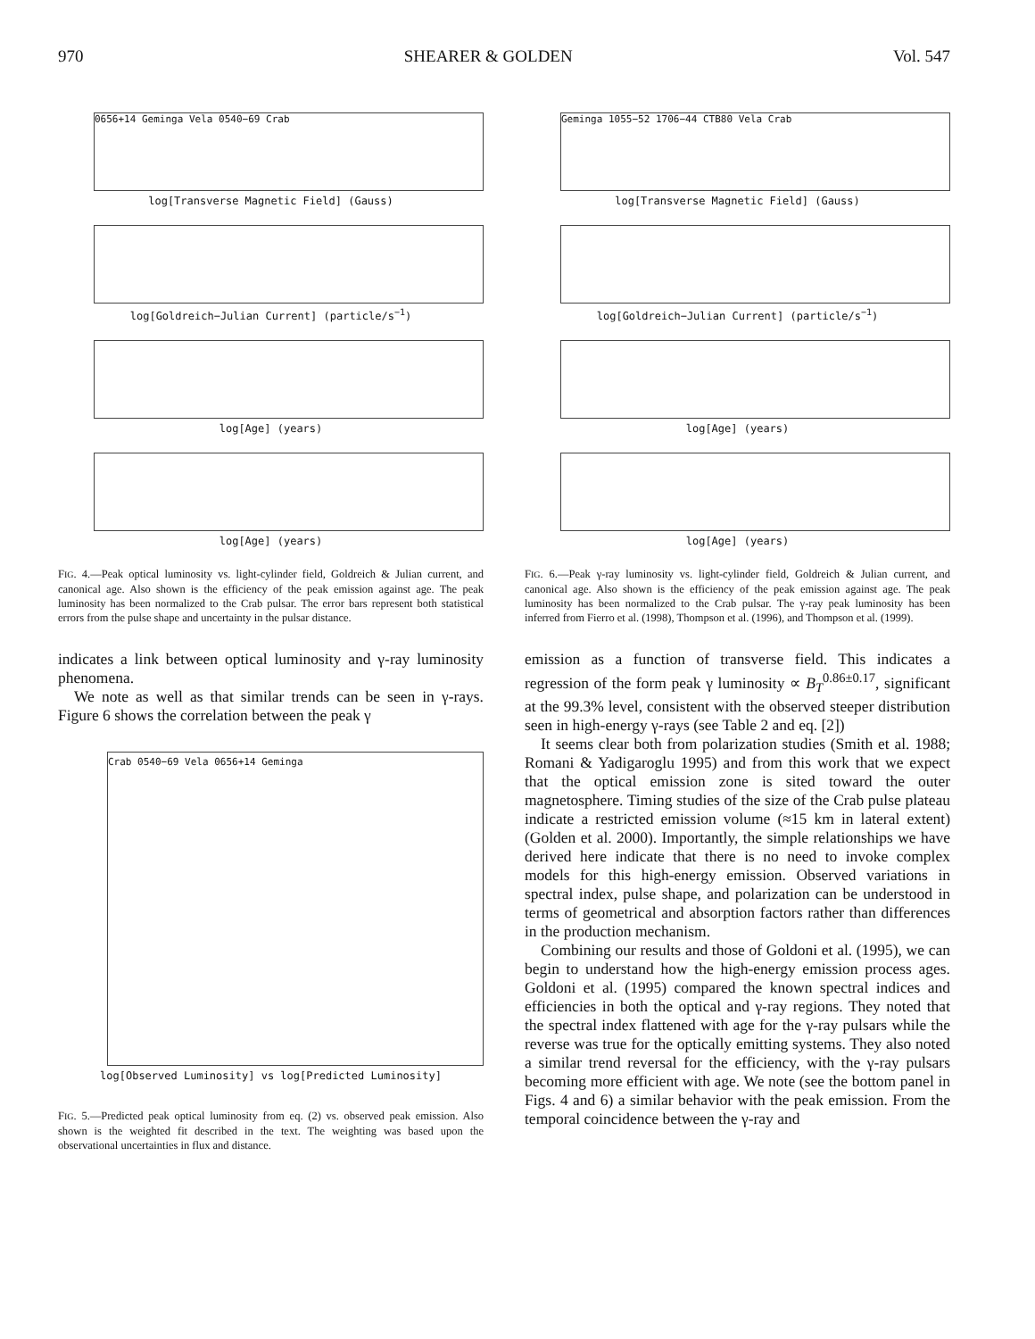970 SHEARER & GOLDEN Vol. 547
0656+14 Geminga Vela 0540−69 Crab
log[Transverse Magnetic Field] (Gauss)
log[Goldreich−Julian Current] (particle/s<sup>−1</sup>)
log[Age] (years)
log[Age] (years)
FIG. 4.—Peak optical luminosity vs. light-cylinder field, Goldreich & Julian current, and canonical age. Also shown is the efficiency of the peak emission against age. The peak luminosity has been normalized to the Crab pulsar. The error bars represent both statistical errors from the pulse shape and uncertainty in the pulsar distance.
indicates a link between optical luminosity and γ-ray luminosity phenomena.
We note as well as that similar trends can be seen in γ-rays. Figure 6 shows the correlation between the peak γ
Crab 0540−69 Vela 0656+14 Geminga
log[Observed Luminosity] vs log[Predicted Luminosity]
FIG. 5.—Predicted peak optical luminosity from eq. (2) vs. observed peak emission. Also shown is the weighted fit described in the text. The weighting was based upon the observational uncertainties in flux and distance.
Geminga 1055−52 1706−44 CTB80 Vela Crab
log[Transverse Magnetic Field] (Gauss)
log[Goldreich−Julian Current] (particle/s<sup>−1</sup>)
log[Age] (years)
log[Age] (years)
FIG. 6.—Peak γ-ray luminosity vs. light-cylinder field, Goldreich & Julian current, and canonical age. Also shown is the efficiency of the peak emission against age. The peak luminosity has been normalized to the Crab pulsar. The γ-ray peak luminosity has been inferred from Fierro et al. (1998), Thompson et al. (1996), and Thompson et al. (1999).
emission as a function of transverse field. This indicates a regression of the form peak γ luminosity ∝ B<sub>T</sub><sup>0.86±0.17</sup>, significant at the 99.3% level, consistent with the observed steeper distribution seen in high-energy γ-rays (see Table 2 and eq. [2])
It seems clear both from polarization studies (Smith et al. 1988; Romani & Yadigaroglu 1995) and from this work that we expect that the optical emission zone is sited toward the outer magnetosphere. Timing studies of the size of the Crab pulse plateau indicate a restricted emission volume (≈15 km in lateral extent) (Golden et al. 2000). Importantly, the simple relationships we have derived here indicate that there is no need to invoke complex models for this high-energy emission. Observed variations in spectral index, pulse shape, and polarization can be understood in terms of geometrical and absorption factors rather than differences in the production mechanism.
Combining our results and those of Goldoni et al. (1995), we can begin to understand how the high-energy emission process ages. Goldoni et al. (1995) compared the known spectral indices and efficiencies in both the optical and γ-ray regions. They noted that the spectral index flattened with age for the γ-ray pulsars while the reverse was true for the optically emitting systems. They also noted a similar trend reversal for the efficiency, with the γ-ray pulsars becoming more efficient with age. We note (see the bottom panel in Figs. 4 and 6) a similar behavior with the peak emission. From the temporal coincidence between the γ-ray and